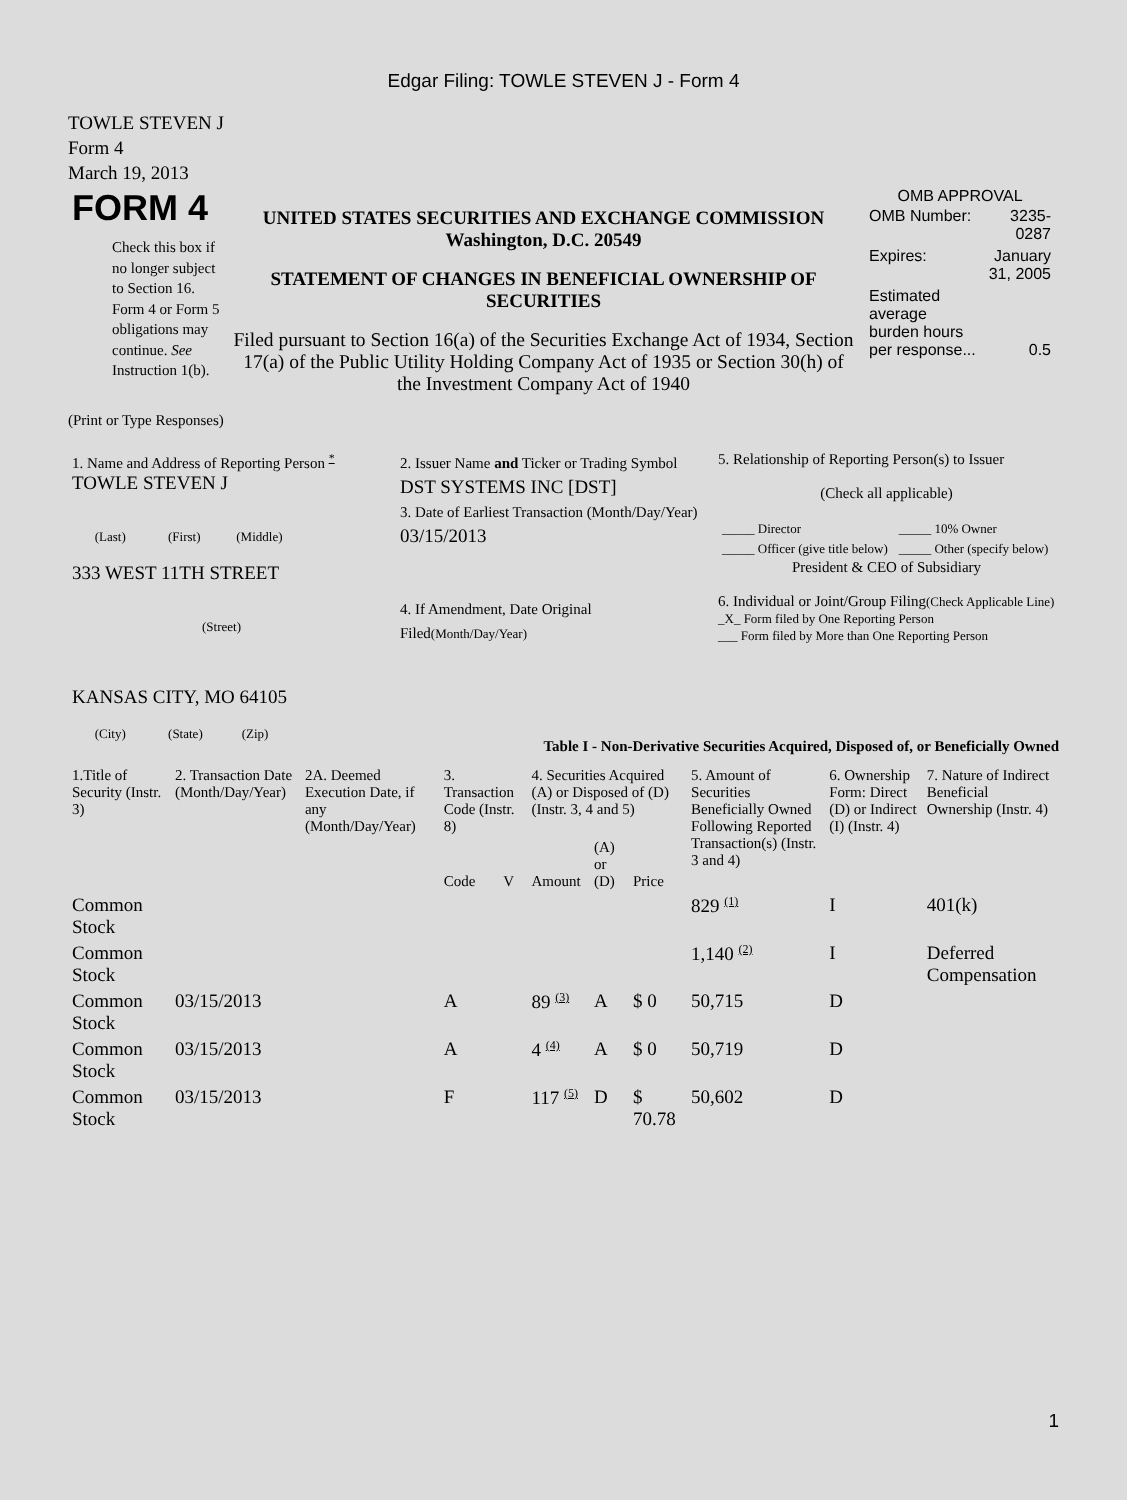Edgar Filing: TOWLE STEVEN J - Form 4
TOWLE STEVEN J
Form 4
March 19, 2013
| FORM 4 Check this box if no longer subject to Section 16. Form 4 or Form 5 obligations may continue. See Instruction 1(b). | UNITED STATES SECURITIES AND EXCHANGE COMMISSION Washington, D.C. 20549 STATEMENT OF CHANGES IN BENEFICIAL OWNERSHIP OF SECURITIES Filed pursuant to Section 16(a) of the Securities Exchange Act of 1934, Section 17(a) of the Public Utility Holding Company Act of 1935 or Section 30(h) of the Investment Company Act of 1940 | OMB APPROVAL / OMB Number: / 3235-0287 / / Expires: / January 31, 2005 / / Estimated average burden hours per response... / 0.5 / |
(Print or Type Responses)
| 1. Name and Address of Reporting Person * TOWLE STEVEN J (Last) (First) (Middle) 333 WEST 11TH STREET (Street) KANSAS CITY, MO 64105 (City) (State) (Zip) | 2. Issuer Name and Ticker or Trading Symbol DST SYSTEMS INC [DST] 3. Date of Earliest Transaction (Month/Day/Year) 03/15/2013 4. If Amendment, Date Original Filed (Month/Day/Year) | 5. Relationship of Reporting Person(s) to Issuer (Check all applicable) / _____ Director / _____ 10% Owner / / _____ Officer (give title below) / _____ Other (specify below) / President & CEO of Subsidiary 6. Individual or Joint/Group Filing (Check Applicable Line) _X_ Form filed by One Reporting Person ___ Form filed by More than One Reporting Person |
Table I - Non-Derivative Securities Acquired, Disposed of, or Beneficially Owned
| 1.Title of Security (Instr. 3) | 2. Transaction Date (Month/Day/Year) | 2A. Deemed Execution Date, if any (Month/Day/Year) | 3. Transaction Code (Instr. 8) | | 4. Securities Acquired (A) or Disposed of (D) (Instr. 3, 4 and 5) | | | 5. Amount of Securities Beneficially Owned Following Reported Transaction(s) (Instr. 3 and 4) | 6. Ownership Form: Direct (D) or Indirect (I) (Instr. 4) | 7. Nature of Indirect Beneficial Ownership (Instr. 4) |
| --- | --- | --- | --- | --- | --- | --- | --- | --- | --- | --- |
| | | | Code | V | Amount | (A) or (D) | Price | | | |
| Common Stock | | | | | | | | 829 (1) | I | 401(k) |
| Common Stock | | | | | | | | 1,140 (2) | I | Deferred Compensation |
| Common Stock | 03/15/2013 | | A | | 89 (3) | A | $ 0 | 50,715 | D | |
| Common Stock | 03/15/2013 | | A | | 4 (4) | A | $ 0 | 50,719 | D | |
| Common Stock | 03/15/2013 | | F | | 117 (5) | D | $ 70.78 | 50,602 | D | |
1